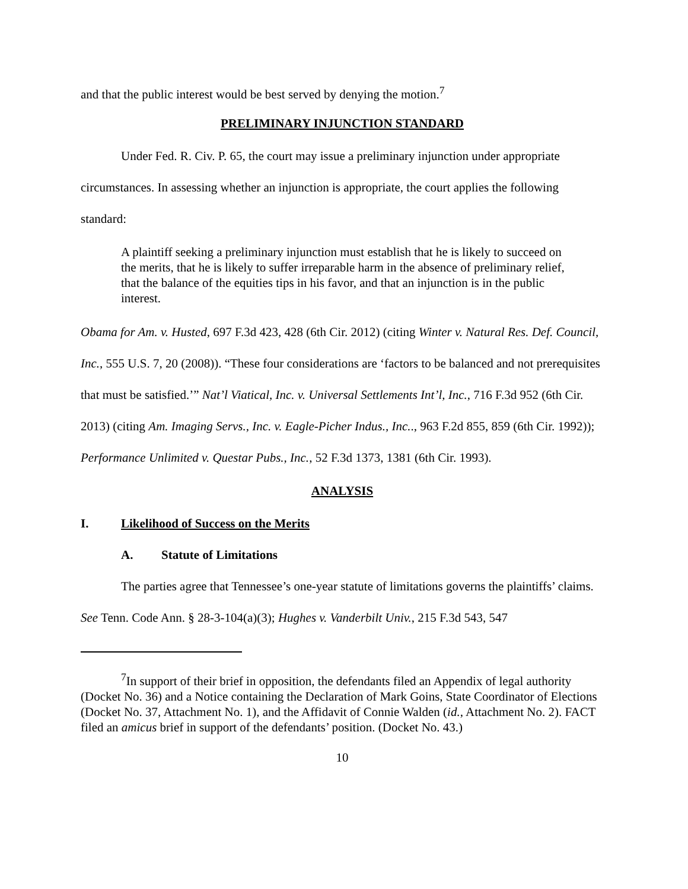and that the public interest would be best served by denying the motion.<sup>7</sup>
PRELIMINARY INJUNCTION STANDARD
Under Fed. R. Civ. P. 65, the court may issue a preliminary injunction under appropriate circumstances. In assessing whether an injunction is appropriate, the court applies the following standard:
A plaintiff seeking a preliminary injunction must establish that he is likely to succeed on the merits, that he is likely to suffer irreparable harm in the absence of preliminary relief, that the balance of the equities tips in his favor, and that an injunction is in the public interest.
Obama for Am. v. Husted, 697 F.3d 423, 428 (6th Cir. 2012) (citing Winter v. Natural Res. Def. Council, Inc., 555 U.S. 7, 20 (2008)). “These four considerations are ‘factors to be balanced and not prerequisites that must be satisfied.’” Nat’l Viatical, Inc. v. Universal Settlements Int’l, Inc., 716 F.3d 952 (6th Cir. 2013) (citing Am. Imaging Servs., Inc. v. Eagle-Picher Indus., Inc.., 963 F.2d 855, 859 (6th Cir. 1992)); Performance Unlimited v. Questar Pubs., Inc., 52 F.3d 1373, 1381 (6th Cir. 1993).
ANALYSIS
I. Likelihood of Success on the Merits
A. Statute of Limitations
The parties agree that Tennessee’s one-year statute of limitations governs the plaintiffs’ claims. See Tenn. Code Ann. § 28-3-104(a)(3); Hughes v. Vanderbilt Univ., 215 F.3d 543, 547
<sup>7</sup> In support of their brief in opposition, the defendants filed an Appendix of legal authority (Docket No. 36) and a Notice containing the Declaration of Mark Goins, State Coordinator of Elections (Docket No. 37, Attachment No. 1), and the Affidavit of Connie Walden (id., Attachment No. 2). FACT filed an amicus brief in support of the defendants’ position. (Docket No. 43.)
10